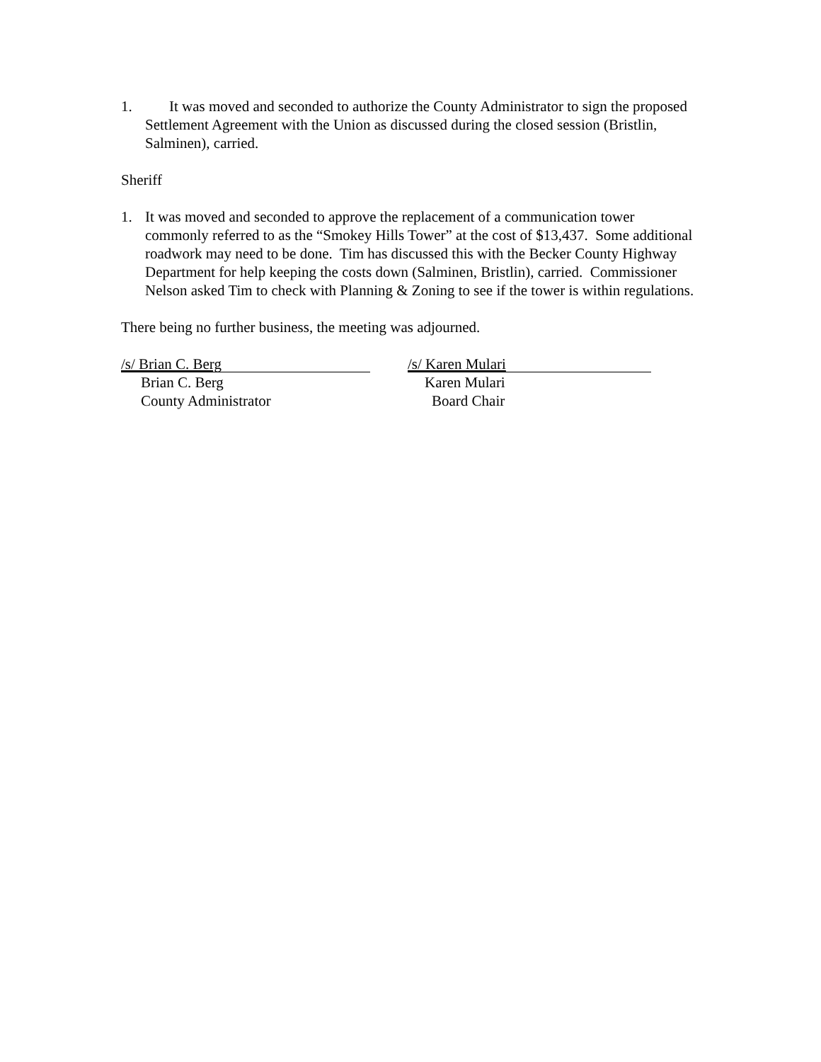1. It was moved and seconded to authorize the County Administrator to sign the proposed Settlement Agreement with the Union as discussed during the closed session (Bristlin, Salminen), carried.
Sheriff
1. It was moved and seconded to approve the replacement of a communication tower commonly referred to as the “Smokey Hills Tower” at the cost of $13,437. Some additional roadwork may need to be done. Tim has discussed this with the Becker County Highway Department for help keeping the costs down (Salminen, Bristlin), carried. Commissioner Nelson asked Tim to check with Planning & Zoning to see if the tower is within regulations.
There being no further business, the meeting was adjourned.
/s/ Brian C. Berg
Brian C. Berg
County Administrator
/s/ Karen Mulari
Karen Mulari
Board Chair